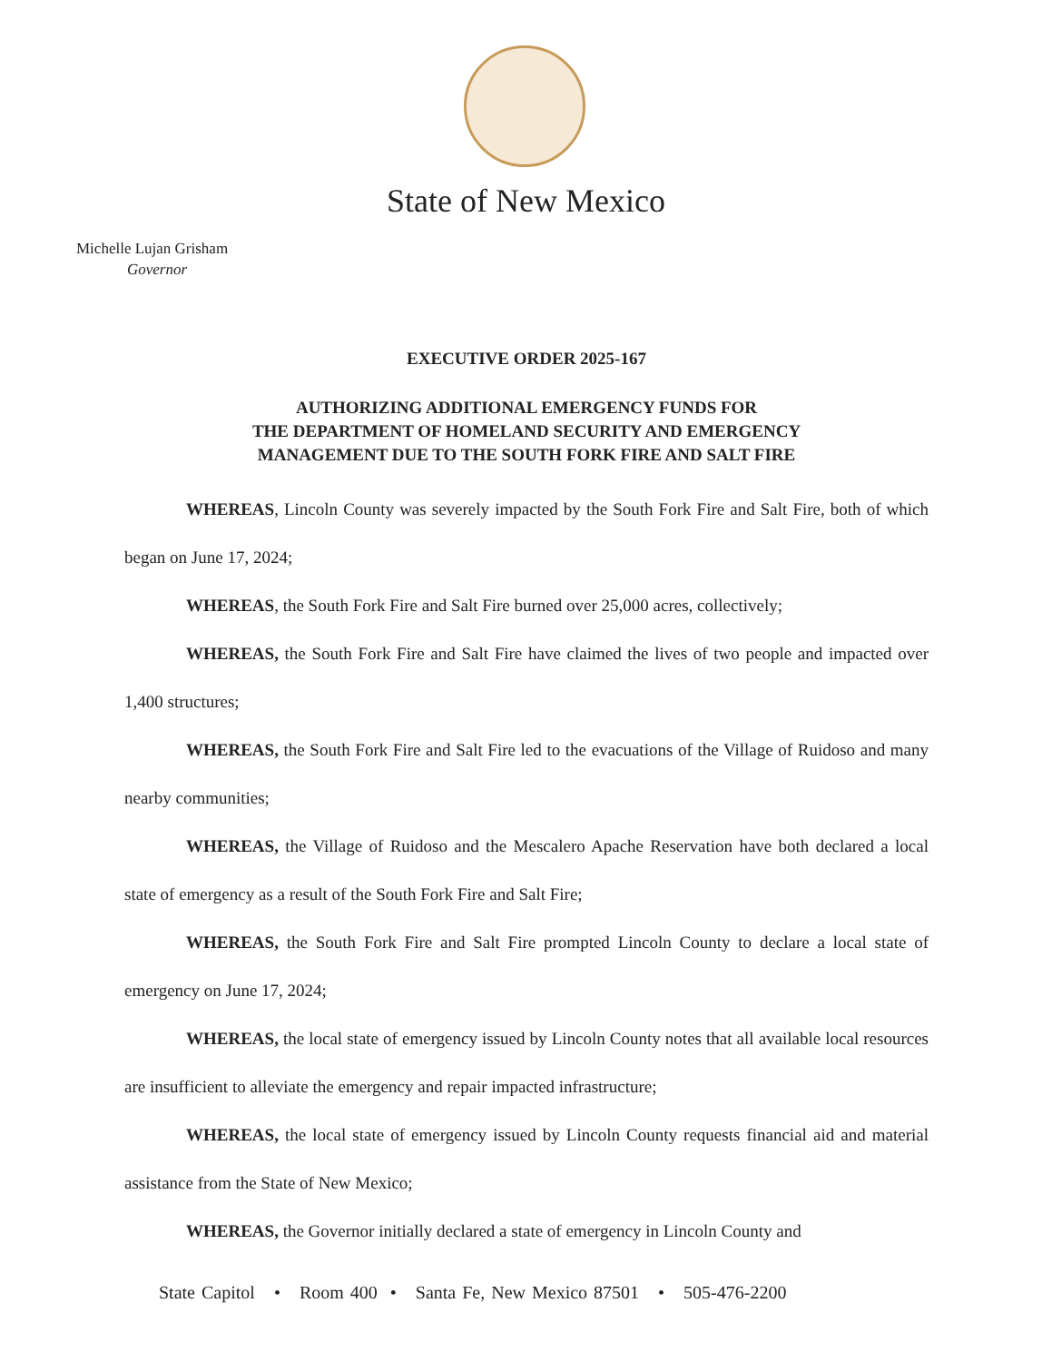State of New Mexico
Michelle Lujan Grisham
Governor
EXECUTIVE ORDER 2025-167
AUTHORIZING ADDITIONAL EMERGENCY FUNDS FOR
THE DEPARTMENT OF HOMELAND SECURITY AND EMERGENCY
MANAGEMENT DUE TO THE SOUTH FORK FIRE AND SALT FIRE
WHEREAS, Lincoln County was severely impacted by the South Fork Fire and Salt Fire, both of which began on June 17, 2024;
WHEREAS, the South Fork Fire and Salt Fire burned over 25,000 acres, collectively;
WHEREAS, the South Fork Fire and Salt Fire have claimed the lives of two people and impacted over 1,400 structures;
WHEREAS, the South Fork Fire and Salt Fire led to the evacuations of the Village of Ruidoso and many nearby communities;
WHEREAS, the Village of Ruidoso and the Mescalero Apache Reservation have both declared a local state of emergency as a result of the South Fork Fire and Salt Fire;
WHEREAS, the South Fork Fire and Salt Fire prompted Lincoln County to declare a local state of emergency on June 17, 2024;
WHEREAS, the local state of emergency issued by Lincoln County notes that all available local resources are insufficient to alleviate the emergency and repair impacted infrastructure;
WHEREAS, the local state of emergency issued by Lincoln County requests financial aid and material assistance from the State of New Mexico;
WHEREAS, the Governor initially declared a state of emergency in Lincoln County and
State Capitol • Room 400 • Santa Fe, New Mexico 87501 • 505-476-2200